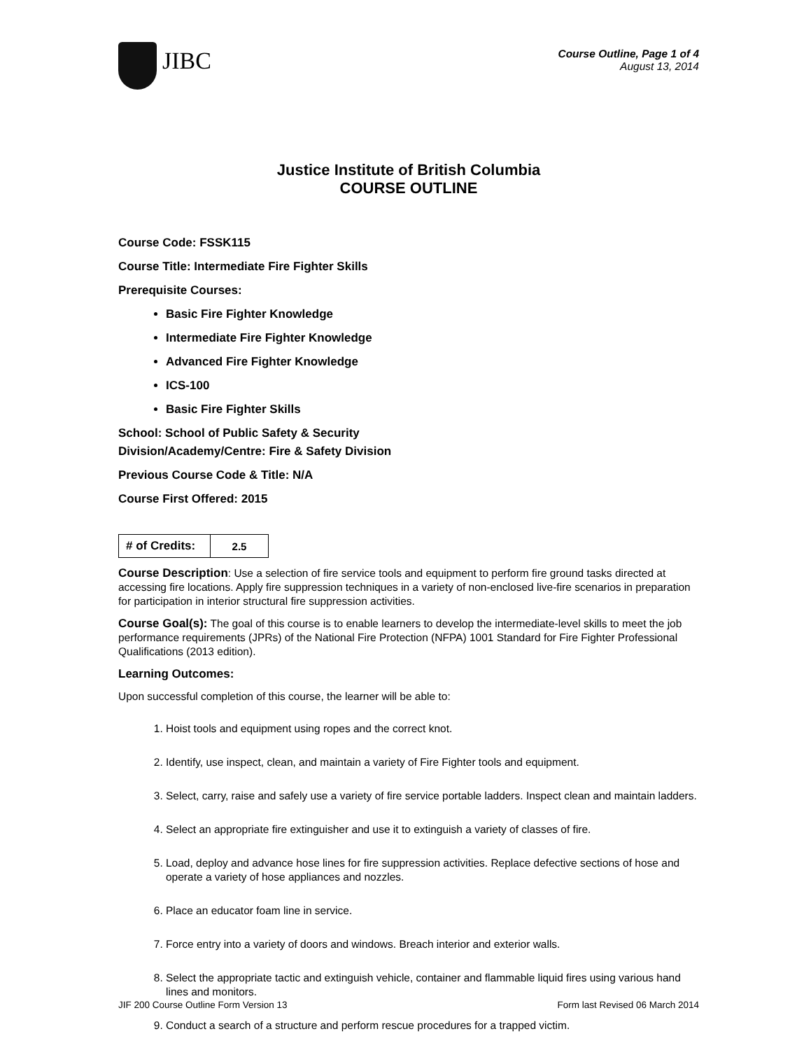JIBC
Course Outline, Page 1 of 4
August 13, 2014
Justice Institute of British Columbia
COURSE OUTLINE
Course Code: FSSK115
Course Title: Intermediate Fire Fighter Skills
Prerequisite Courses:
Basic Fire Fighter Knowledge
Intermediate Fire Fighter Knowledge
Advanced Fire Fighter Knowledge
ICS-100
Basic Fire Fighter Skills
School: School of Public Safety & Security
Division/Academy/Centre: Fire & Safety Division
Previous Course Code & Title: N/A
Course First Offered: 2015
| # of Credits: | 2.5 |
Course Description: Use a selection of fire service tools and equipment to perform fire ground tasks directed at accessing fire locations. Apply fire suppression techniques in a variety of non-enclosed live-fire scenarios in preparation for participation in interior structural fire suppression activities.
Course Goal(s): The goal of this course is to enable learners to develop the intermediate-level skills to meet the job performance requirements (JPRs) of the National Fire Protection (NFPA) 1001 Standard for Fire Fighter Professional Qualifications (2013 edition).
Learning Outcomes:
Upon successful completion of this course, the learner will be able to:
1. Hoist tools and equipment using ropes and the correct knot.
2. Identify, use inspect, clean, and maintain a variety of Fire Fighter tools and equipment.
3. Select, carry, raise and safely use a variety of fire service portable ladders. Inspect clean and maintain ladders.
4. Select an appropriate fire extinguisher and use it to extinguish a variety of classes of fire.
5. Load, deploy and advance hose lines for fire suppression activities. Replace defective sections of hose and operate a variety of hose appliances and nozzles.
6. Place an educator foam line in service.
7. Force entry into a variety of doors and windows. Breach interior and exterior walls.
8. Select the appropriate tactic and extinguish vehicle, container and flammable liquid fires using various hand lines and monitors.
9. Conduct a search of a structure and perform rescue procedures for a trapped victim.
JIF 200 Course Outline Form Version 13 Form last Revised 06 March 2014